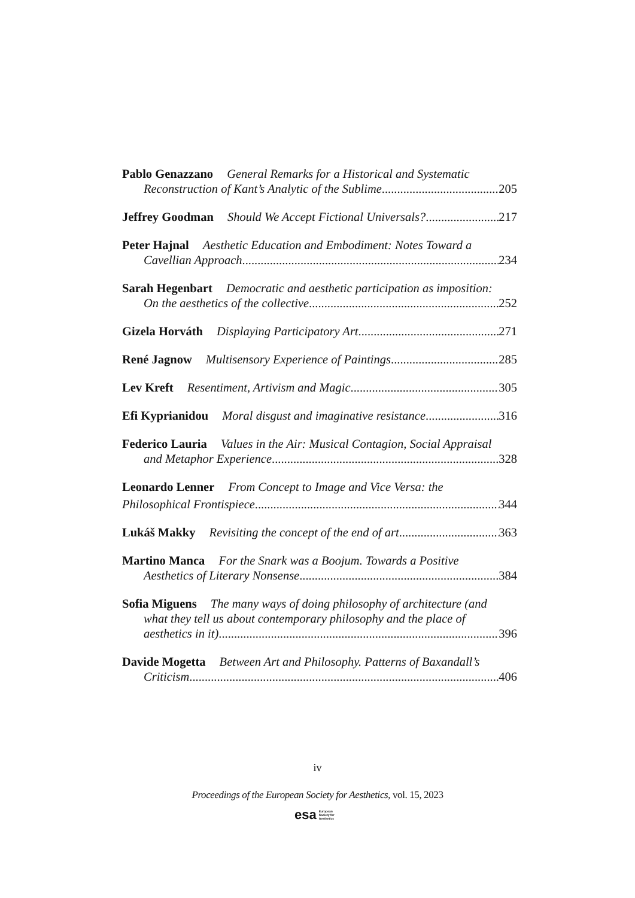Pablo Genazzano General Remarks for a Historical and Systematic
Reconstruction of Kant’s Analytic of the Sublime 205
Jeffrey Goodman Should We Accept Fictional Universals? 217
Peter Hajnal Aesthetic Education and Embodiment: Notes Toward a
Cavellian Approach 234
Sarah Hegenbart Democratic and aesthetic participation as imposition:
On the aesthetics of the collective 252
Gizela Horváth Displaying Participatory Art 271
René Jagnow Multisensory Experience of Paintings 285
Lev Kreft Resentiment, Artivism and Magic 305
Efi Kyprianidou Moral disgust and imaginative resistance 316
Federico Lauria Values in the Air: Musical Contagion, Social Appraisal
and Metaphor Experience 328
Leonardo Lenner From Concept to Image and Vice Versa: the
Philosophical Frontispiece 344
Lukáš Makky Revisiting the concept of the end of art 363
Martino Manca For the Snark was a Boojum. Towards a Positive
Aesthetics of Literary Nonsense 384
Sofia Miguens The many ways of doing philosophy of architecture (and
what they tell us about contemporary philosophy and the place of
aesthetics in it) 396
Davide Mogetta Between Art and Philosophy. Patterns of Baxandall’s
Criticism 406
iv
Proceedings of the European Society for Aesthetics, vol. 15, 2023
esa European
Society for
Aesthetics